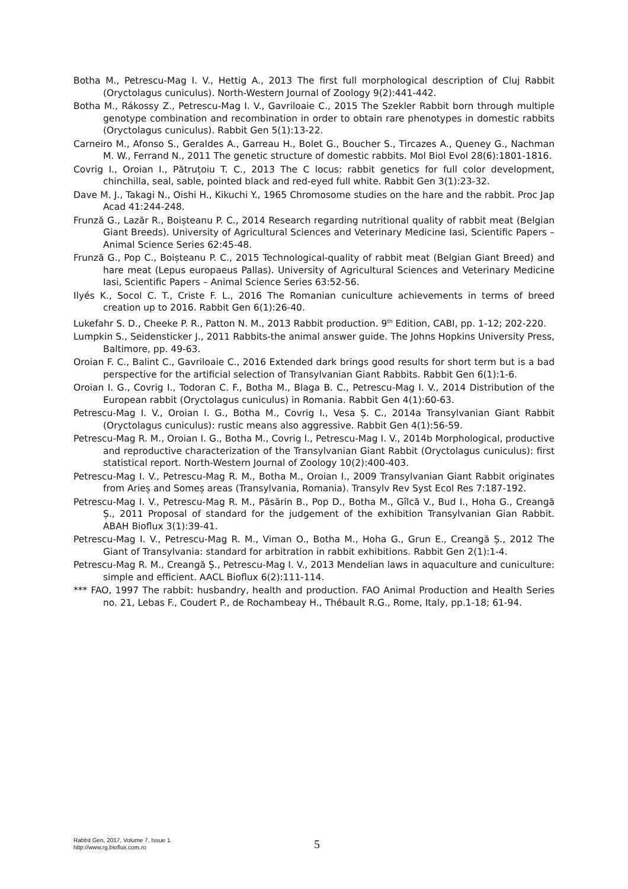Botha M., Petrescu-Mag I. V., Hettig A., 2013 The first full morphological description of Cluj Rabbit (Oryctolagus cuniculus). North-Western Journal of Zoology 9(2):441-442.
Botha M., Rákossy Z., Petrescu-Mag I. V., Gavriloaie C., 2015 The Szekler Rabbit born through multiple genotype combination and recombination in order to obtain rare phenotypes in domestic rabbits (Oryctolagus cuniculus). Rabbit Gen 5(1):13-22.
Carneiro M., Afonso S., Geraldes A., Garreau H., Bolet G., Boucher S., Tircazes A., Queney G., Nachman M. W., Ferrand N., 2011 The genetic structure of domestic rabbits. Mol Biol Evol 28(6):1801-1816.
Covrig I., Oroian I., Pătruțoiu T. C., 2013 The C locus: rabbit genetics for full color development, chinchilla, seal, sable, pointed black and red-eyed full white. Rabbit Gen 3(1):23-32.
Dave M. J., Takagi N., Oishi H., Kikuchi Y., 1965 Chromosome studies on the hare and the rabbit. Proc Jap Acad 41:244-248.
Frunză G., Lazăr R., Boișteanu P. C., 2014 Research regarding nutritional quality of rabbit meat (Belgian Giant Breeds). University of Agricultural Sciences and Veterinary Medicine Iasi, Scientific Papers – Animal Science Series 62:45-48.
Frunză G., Pop C., Boișteanu P. C., 2015 Technological-quality of rabbit meat (Belgian Giant Breed) and hare meat (Lepus europaeus Pallas). University of Agricultural Sciences and Veterinary Medicine Iasi, Scientific Papers – Animal Science Series 63:52-56.
Ilyés K., Socol C. T., Criste F. L., 2016 The Romanian cuniculture achievements in terms of breed creation up to 2016. Rabbit Gen 6(1):26-40.
Lukefahr S. D., Cheeke P. R., Patton N. M., 2013 Rabbit production. 9<sup>th</sup> Edition, CABI, pp. 1-12; 202-220.
Lumpkin S., Seidensticker J., 2011 Rabbits-the animal answer guide. The Johns Hopkins University Press, Baltimore, pp. 49-63.
Oroian F. C., Balint C., Gavriloaie C., 2016 Extended dark brings good results for short term but is a bad perspective for the artificial selection of Transylvanian Giant Rabbits. Rabbit Gen 6(1):1-6.
Oroian I. G., Covrig I., Todoran C. F., Botha M., Blaga B. C., Petrescu-Mag I. V., 2014 Distribution of the European rabbit (Oryctolagus cuniculus) in Romania. Rabbit Gen 4(1):60-63.
Petrescu-Mag I. V., Oroian I. G., Botha M., Covrig I., Vesa Ș. C., 2014a Transylvanian Giant Rabbit (Oryctolagus cuniculus): rustic means also aggressive. Rabbit Gen 4(1):56-59.
Petrescu-Mag R. M., Oroian I. G., Botha M., Covrig I., Petrescu-Mag I. V., 2014b Morphological, productive and reproductive characterization of the Transylvanian Giant Rabbit (Oryctolagus cuniculus): first statistical report. North-Western Journal of Zoology 10(2):400-403.
Petrescu-Mag I. V., Petrescu-Mag R. M., Botha M., Oroian I., 2009 Transylvanian Giant Rabbit originates from Arieș and Someș areas (Transylvania, Romania). Transylv Rev Syst Ecol Res 7:187-192.
Petrescu-Mag I. V., Petrescu-Mag R. M., Păsărin B., Pop D., Botha M., Gîlcă V., Bud I., Hoha G., Creangă Ș., 2011 Proposal of standard for the judgement of the exhibition Transylvanian Gian Rabbit. ABAH Bioflux 3(1):39-41.
Petrescu-Mag I. V., Petrescu-Mag R. M., Viman O., Botha M., Hoha G., Grun E., Creangă Ș., 2012 The Giant of Transylvania: standard for arbitration in rabbit exhibitions. Rabbit Gen 2(1):1-4.
Petrescu-Mag R. M., Creangă Ș., Petrescu-Mag I. V., 2013 Mendelian laws in aquaculture and cuniculture: simple and efficient. AACL Bioflux 6(2):111-114.
*** FAO, 1997 The rabbit: husbandry, health and production. FAO Animal Production and Health Series no. 21, Lebas F., Coudert P., de Rochambeay H., Thébault R.G., Rome, Italy, pp.1-18; 61-94.
Rabbit Gen, 2017, Volume 7, Issue 1.
http://www.rg.bioflux.com.ro
5